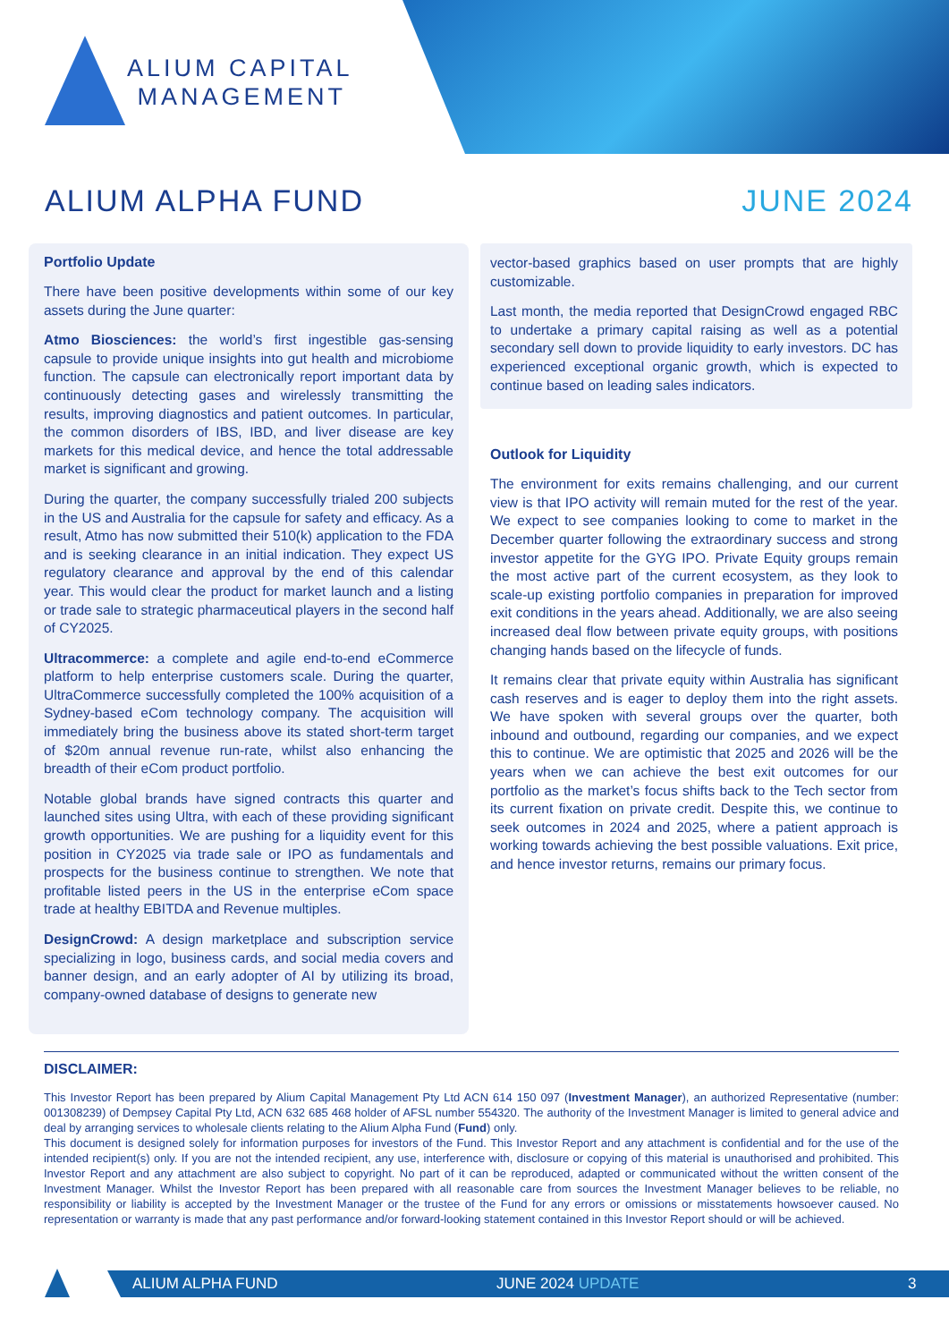ALIUM CAPITAL
MANAGEMENT
ALIUM ALPHA FUND JUNE 2024
Portfolio Update
There have been positive developments within some of our key assets during the June quarter:
Atmo Biosciences: the world’s first ingestible gas-sensing capsule to provide unique insights into gut health and microbiome function. The capsule can electronically report important data by continuously detecting gases and wirelessly transmitting the results, improving diagnostics and patient outcomes. In particular, the common disorders of IBS, IBD, and liver disease are key markets for this medical device, and hence the total addressable market is significant and growing.
During the quarter, the company successfully trialed 200 subjects in the US and Australia for the capsule for safety and efficacy. As a result, Atmo has now submitted their 510(k) application to the FDA and is seeking clearance in an initial indication. They expect US regulatory clearance and approval by the end of this calendar year. This would clear the product for market launch and a listing or trade sale to strategic pharmaceutical players in the second half of CY2025.
Ultracommerce: a complete and agile end-to-end eCommerce platform to help enterprise customers scale. During the quarter, UltraCommerce successfully completed the 100% acquisition of a Sydney-based eCom technology company. The acquisition will immediately bring the business above its stated short-term target of $20m annual revenue run-rate, whilst also enhancing the breadth of their eCom product portfolio.
Notable global brands have signed contracts this quarter and launched sites using Ultra, with each of these providing significant growth opportunities. We are pushing for a liquidity event for this position in CY2025 via trade sale or IPO as fundamentals and prospects for the business continue to strengthen. We note that profitable listed peers in the US in the enterprise eCom space trade at healthy EBITDA and Revenue multiples.
DesignCrowd: A design marketplace and subscription service specializing in logo, business cards, and social media covers and banner design, and an early adopter of AI by utilizing its broad, company-owned database of designs to generate new
vector-based graphics based on user prompts that are highly customizable.
Last month, the media reported that DesignCrowd engaged RBC to undertake a primary capital raising as well as a potential secondary sell down to provide liquidity to early investors. DC has experienced exceptional organic growth, which is expected to continue based on leading sales indicators.
Outlook for Liquidity
The environment for exits remains challenging, and our current view is that IPO activity will remain muted for the rest of the year. We expect to see companies looking to come to market in the December quarter following the extraordinary success and strong investor appetite for the GYG IPO. Private Equity groups remain the most active part of the current ecosystem, as they look to scale-up existing portfolio companies in preparation for improved exit conditions in the years ahead. Additionally, we are also seeing increased deal flow between private equity groups, with positions changing hands based on the lifecycle of funds.
It remains clear that private equity within Australia has significant cash reserves and is eager to deploy them into the right assets. We have spoken with several groups over the quarter, both inbound and outbound, regarding our companies, and we expect this to continue. We are optimistic that 2025 and 2026 will be the years when we can achieve the best exit outcomes for our portfolio as the market’s focus shifts back to the Tech sector from its current fixation on private credit. Despite this, we continue to seek outcomes in 2024 and 2025, where a patient approach is working towards achieving the best possible valuations. Exit price, and hence investor returns, remains our primary focus.
DISCLAIMER:
This Investor Report has been prepared by Alium Capital Management Pty Ltd ACN 614 150 097 (Investment Manager), an authorized Representative (number: 001308239) of Dempsey Capital Pty Ltd, ACN 632 685 468 holder of AFSL number 554320. The authority of the Investment Manager is limited to general advice and deal by arranging services to wholesale clients relating to the Alium Alpha Fund (Fund) only.
This document is designed solely for information purposes for investors of the Fund. This Investor Report and any attachment is confidential and for the use of the intended recipient(s) only. If you are not the intended recipient, any use, interference with, disclosure or copying of this material is unauthorised and prohibited. This Investor Report and any attachment are also subject to copyright. No part of it can be reproduced, adapted or communicated without the written consent of the Investment Manager. Whilst the Investor Report has been prepared with all reasonable care from sources the Investment Manager believes to be reliable, no responsibility or liability is accepted by the Investment Manager or the trustee of the Fund for any errors or omissions or misstatements howsoever caused. No representation or warranty is made that any past performance and/or forward-looking statement contained in this Investor Report should or will be achieved.
ALIUM ALPHA FUND JUNE 2024 UPDATE 3